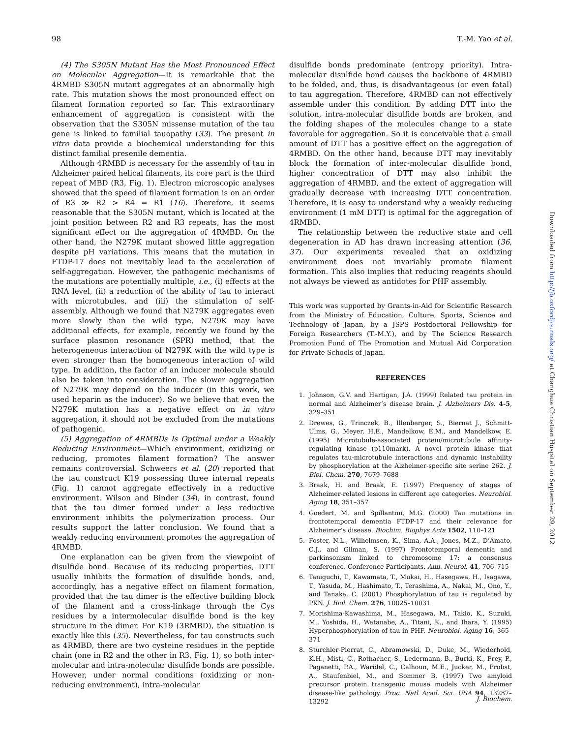98 T.-M. Yao et al.
(4) The S305N Mutant Has the Most Pronounced Effect on Molecular Aggregation—It is remarkable that the 4RMBD S305N mutant aggregates at an abnormally high rate. This mutation shows the most pronounced effect on filament formation reported so far. This extraordinary enhancement of aggregation is consistent with the observation that the S305N missense mutation of the tau gene is linked to familial tauopathy (33). The present in vitro data provide a biochemical understanding for this distinct familial presenile dementia.
Although 4RMBD is necessary for the assembly of tau in Alzheimer paired helical filaments, its core part is the third repeat of MBD (R3, Fig. 1). Electron microscopic analyses showed that the speed of filament formation is on an order of R3 ≫ R2 > R4 = R1 (16). Therefore, it seems reasonable that the S305N mutant, which is located at the joint position between R2 and R3 repeats, has the most significant effect on the aggregation of 4RMBD. On the other hand, the N279K mutant showed little aggregation despite pH variations. This means that the mutation in FTDP-17 does not inevitably lead to the acceleration of self-aggregation. However, the pathogenic mechanisms of the mutations are potentially multiple, i.e., (i) effects at the RNA level, (ii) a reduction of the ability of tau to interact with microtubules, and (iii) the stimulation of self-assembly. Although we found that N279K aggregates even more slowly than the wild type, N279K may have additional effects, for example, recently we found by the surface plasmon resonance (SPR) method, that the heterogeneous interaction of N279K with the wild type is even stronger than the homogeneous interaction of wild type. In addition, the factor of an inducer molecule should also be taken into consideration. The slower aggregation of N279K may depend on the inducer (in this work, we used heparin as the inducer). So we believe that even the N279K mutation has a negative effect on in vitro aggregation, it should not be excluded from the mutations of pathogenic.
(5) Aggregation of 4RMBDs Is Optimal under a Weakly Reducing Environment—Which environment, oxidizing or reducing, promotes filament formation? The answer remains controversial. Schweers et al. (20) reported that the tau construct K19 possessing three internal repeats (Fig. 1) cannot aggregate effectively in a reductive environment. Wilson and Binder (34), in contrast, found that the tau dimer formed under a less reductive environment inhibits the polymerization process. Our results support the latter conclusion. We found that a weakly reducing environment promotes the aggregation of 4RMBD.
One explanation can be given from the viewpoint of disulfide bond. Because of its reducing properties, DTT usually inhibits the formation of disulfide bonds, and, accordingly, has a negative effect on filament formation, provided that the tau dimer is the effective building block of the filament and a cross-linkage through the Cys residues by a intermolecular disulfide bond is the key structure in the dimer. For K19 (3RMBD), the situation is exactly like this (35). Nevertheless, for tau constructs such as 4RMBD, there are two cysteine residues in the peptide chain (one in R2 and the other in R3, Fig. 1), so both inter-molecular and intra-molecular disulfide bonds are possible. However, under normal conditions (oxidizing or non-reducing environment), intra-molecular
disulfide bonds predominate (entropy priority). Intra-molecular disulfide bond causes the backbone of 4RMBD to be folded, and, thus, is disadvantageous (or even fatal) to tau aggregation. Therefore, 4RMBD can not effectively assemble under this condition. By adding DTT into the solution, intra-molecular disulfide bonds are broken, and the folding shapes of the molecules change to a state favorable for aggregation. So it is conceivable that a small amount of DTT has a positive effect on the aggregation of 4RMBD. On the other hand, because DTT may inevitably block the formation of inter-molecular disulfide bond, higher concentration of DTT may also inhibit the aggregation of 4RMBD, and the extent of aggregation will gradually decrease with increasing DTT concentration. Therefore, it is easy to understand why a weakly reducing environment (1 mM DTT) is optimal for the aggregation of 4RMBD.
The relationship between the reductive state and cell degeneration in AD has drawn increasing attention (36, 37). Our experiments revealed that an oxidizing environment does not invariably promote filament formation. This also implies that reducing reagents should not always be viewed as antidotes for PHF assembly.
This work was supported by Grants-in-Aid for Scientific Research from the Ministry of Education, Culture, Sports, Science and Technology of Japan, by a JSPS Postdoctoral Fellowship for Foreign Researchers (T.-M.Y.), and by The Science Research Promotion Fund of The Promotion and Mutual Aid Corporation for Private Schools of Japan.
REFERENCES
1. Johnson, G.V. and Hartigan, J.A. (1999) Related tau protein in normal and Alzheimer’s disease brain. J. Alzheimers Dis. 4-5, 329–351
2. Drewes, G., Trinczek, B., Illenberger, S., Biernat J., Schmitt-Ulms, G., Meyer, H.E., Mandelkow, E.M., and Mandelkow, E. (1995) Microtubule-associated protein/microtubule affinity-regulating kinase (p110mark). A novel protein kinase that regulates tau-microtubule interactions and dynamic instability by phosphorylation at the Alzheimer-specific site serine 262. J. Biol. Chem. 270, 7679–7688
3. Braak, H. and Braak, E. (1997) Frequency of stages of Alzheimer-related lesions in different age categories. Neurobiol. Aging 18, 351–357
4. Goedert, M. and Spillantini, M.G. (2000) Tau mutations in frontotemporal dementia FTDP-17 and their relevance for Alzheimer’s disease. Biochim. Biophys Acta 1502, 110–121
5. Foster, N.L., Wilhelmsen, K., Sima, A.A., Jones, M.Z., D’Amato, C.J., and Gilman, S. (1997) Frontotemporal dementia and parkinsonism linked to chromosome 17: a consensus conference. Conference Participants. Ann. Neurol. 41, 706–715
6. Taniguchi, T., Kawamata, T., Mukai, H., Hasegawa, H., Isagawa, T., Yasuda, M., Hashimato, T., Terashima, A., Nakai, M., Ono, Y., and Tanaka, C. (2001) Phosphorylation of tau is regulated by PKN. J. Biol. Chem. 276, 10025–10031
7. Morishima-Kawashima, M., Hasegawa, M., Takio, K., Suzuki, M., Yoshida, H., Watanabe, A., Titani, K., and Ihara, Y. (1995) Hyperphosphorylation of tau in PHF. Neurobiol. Aging 16, 365–371
8. Sturchler-Pierrat, C., Abramowski, D., Duke, M., Wiederhold, K.H., Mistl, C., Rothacher, S., Ledermann, B., Burki, K., Frey, P., Paganetti, P.A., Waridel, C., Calhoun, M.E., Jucker, M., Probst, A., Staufenbiel, M., and Sommer B. (1997) Two amyloid precursor protein transgenic mouse models with Alzheimer disease-like pathology. Proc. Natl Acad. Sci. USA 94, 13287–13292
Downloaded from http://jb.oxfordjournals.org/ at Changhua Christian Hospital on September 29, 2012
J. Biochem.